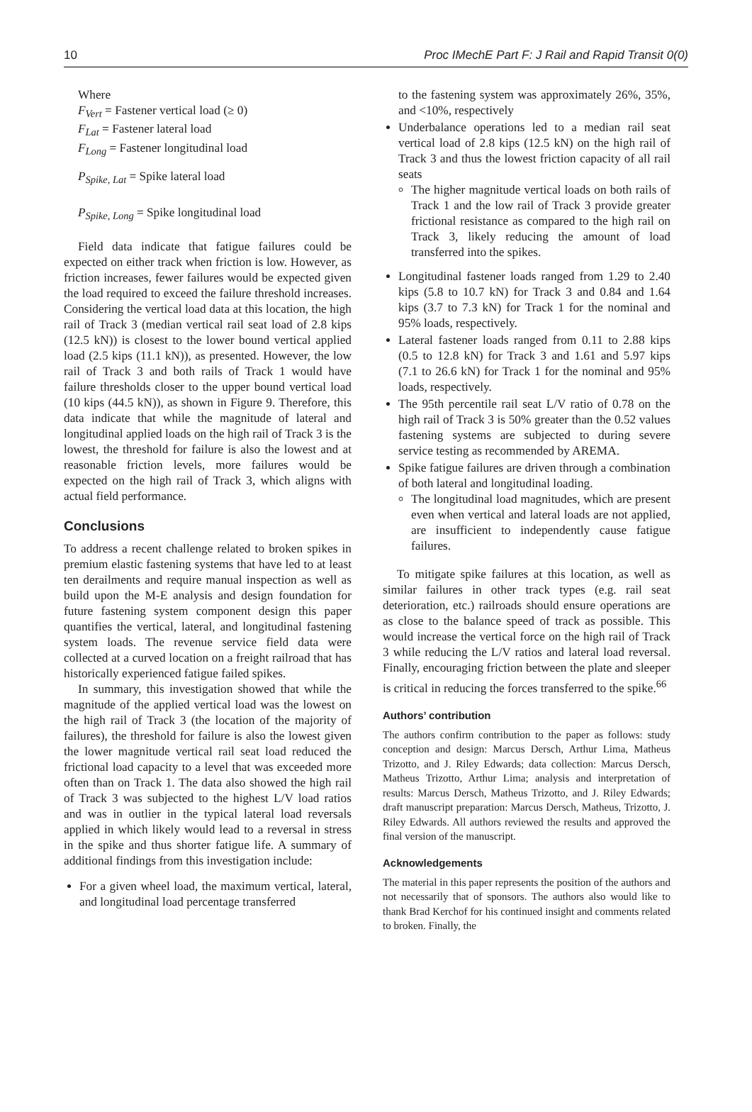10 Proc IMechE Part F: J Rail and Rapid Transit 0(0)
Where
F<sub>Vert</sub> = Fastener vertical load (≥ 0)
F<sub>Lat</sub> = Fastener lateral load
F<sub>Long</sub> = Fastener longitudinal load
P<sub>Spike, Lat</sub> = Spike lateral load
P<sub>Spike, Long</sub> = Spike longitudinal load
Field data indicate that fatigue failures could be expected on either track when friction is low. However, as friction increases, fewer failures would be expected given the load required to exceed the failure threshold increases. Considering the vertical load data at this location, the high rail of Track 3 (median vertical rail seat load of 2.8 kips (12.5 kN)) is closest to the lower bound vertical applied load (2.5 kips (11.1 kN)), as presented. However, the low rail of Track 3 and both rails of Track 1 would have failure thresholds closer to the upper bound vertical load (10 kips (44.5 kN)), as shown in Figure 9. Therefore, this data indicate that while the magnitude of lateral and longitudinal applied loads on the high rail of Track 3 is the lowest, the threshold for failure is also the lowest and at reasonable friction levels, more failures would be expected on the high rail of Track 3, which aligns with actual field performance.
Conclusions
To address a recent challenge related to broken spikes in premium elastic fastening systems that have led to at least ten derailments and require manual inspection as well as build upon the M-E analysis and design foundation for future fastening system component design this paper quantifies the vertical, lateral, and longitudinal fastening system loads. The revenue service field data were collected at a curved location on a freight railroad that has historically experienced fatigue failed spikes.
In summary, this investigation showed that while the magnitude of the applied vertical load was the lowest on the high rail of Track 3 (the location of the majority of failures), the threshold for failure is also the lowest given the lower magnitude vertical rail seat load reduced the frictional load capacity to a level that was exceeded more often than on Track 1. The data also showed the high rail of Track 3 was subjected to the highest L/V load ratios and was in outlier in the typical lateral load reversals applied in which likely would lead to a reversal in stress in the spike and thus shorter fatigue life. A summary of additional findings from this investigation include:
For a given wheel load, the maximum vertical, lateral, and longitudinal load percentage transferred
to the fastening system was approximately 26%, 35%, and <10%, respectively
Underbalance operations led to a median rail seat vertical load of 2.8 kips (12.5 kN) on the high rail of Track 3 and thus the lowest friction capacity of all rail seats
The higher magnitude vertical loads on both rails of Track 1 and the low rail of Track 3 provide greater frictional resistance as compared to the high rail on Track 3, likely reducing the amount of load transferred into the spikes.
Longitudinal fastener loads ranged from 1.29 to 2.40 kips (5.8 to 10.7 kN) for Track 3 and 0.84 and 1.64 kips (3.7 to 7.3 kN) for Track 1 for the nominal and 95% loads, respectively.
Lateral fastener loads ranged from 0.11 to 2.88 kips (0.5 to 12.8 kN) for Track 3 and 1.61 and 5.97 kips (7.1 to 26.6 kN) for Track 1 for the nominal and 95% loads, respectively.
The 95th percentile rail seat L/V ratio of 0.78 on the high rail of Track 3 is 50% greater than the 0.52 values fastening systems are subjected to during severe service testing as recommended by AREMA.
Spike fatigue failures are driven through a combination of both lateral and longitudinal loading.
The longitudinal load magnitudes, which are present even when vertical and lateral loads are not applied, are insufficient to independently cause fatigue failures.
To mitigate spike failures at this location, as well as similar failures in other track types (e.g. rail seat deterioration, etc.) railroads should ensure operations are as close to the balance speed of track as possible. This would increase the vertical force on the high rail of Track 3 while reducing the L/V ratios and lateral load reversal. Finally, encouraging friction between the plate and sleeper is critical in reducing the forces transferred to the spike.<sup>66</sup>
Authors’ contribution
The authors confirm contribution to the paper as follows: study conception and design: Marcus Dersch, Arthur Lima, Matheus Trizotto, and J. Riley Edwards; data collection: Marcus Dersch, Matheus Trizotto, Arthur Lima; analysis and interpretation of results: Marcus Dersch, Matheus Trizotto, and J. Riley Edwards; draft manuscript preparation: Marcus Dersch, Matheus, Trizotto, J. Riley Edwards. All authors reviewed the results and approved the final version of the manuscript.
Acknowledgements
The material in this paper represents the position of the authors and not necessarily that of sponsors. The authors also would like to thank Brad Kerchof for his continued insight and comments related to broken. Finally, the